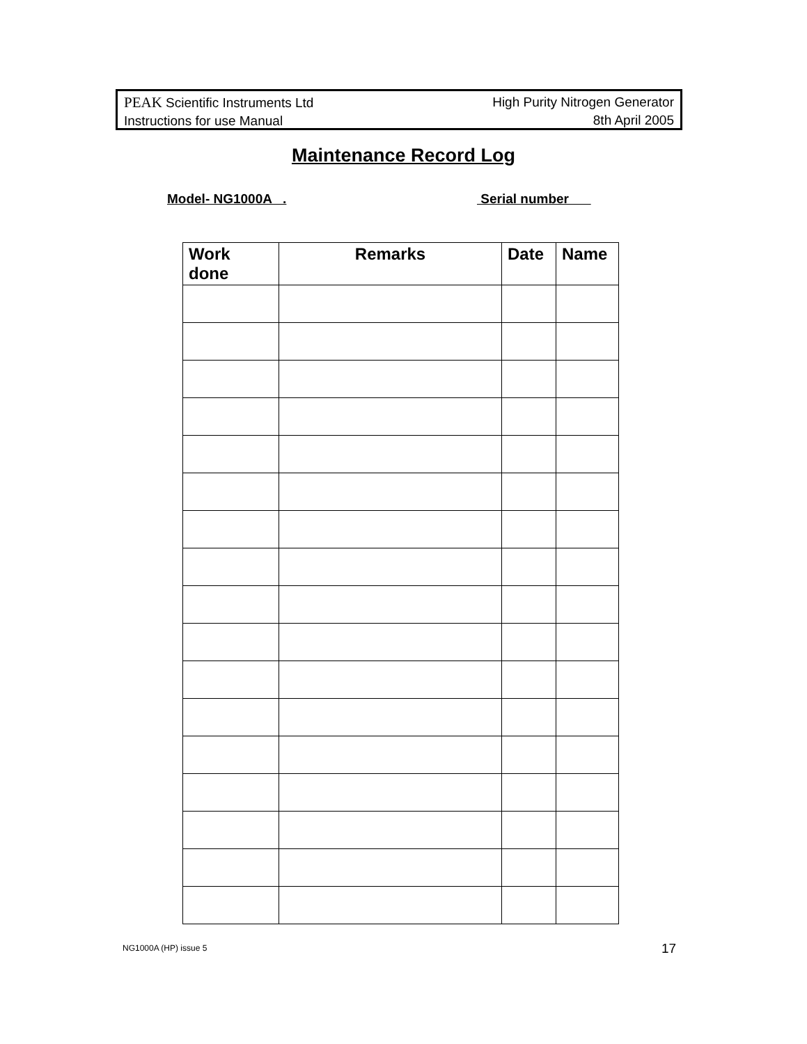PEAK Scientific Instruments Ltd
Instructions for use Manual
High Purity Nitrogen Generator
8th April 2005
Maintenance Record Log
Model- NG1000A . Serial number
| Work done | Remarks | Date | Name |
| --- | --- | --- | --- |
NG1000A (HP) issue 5 17